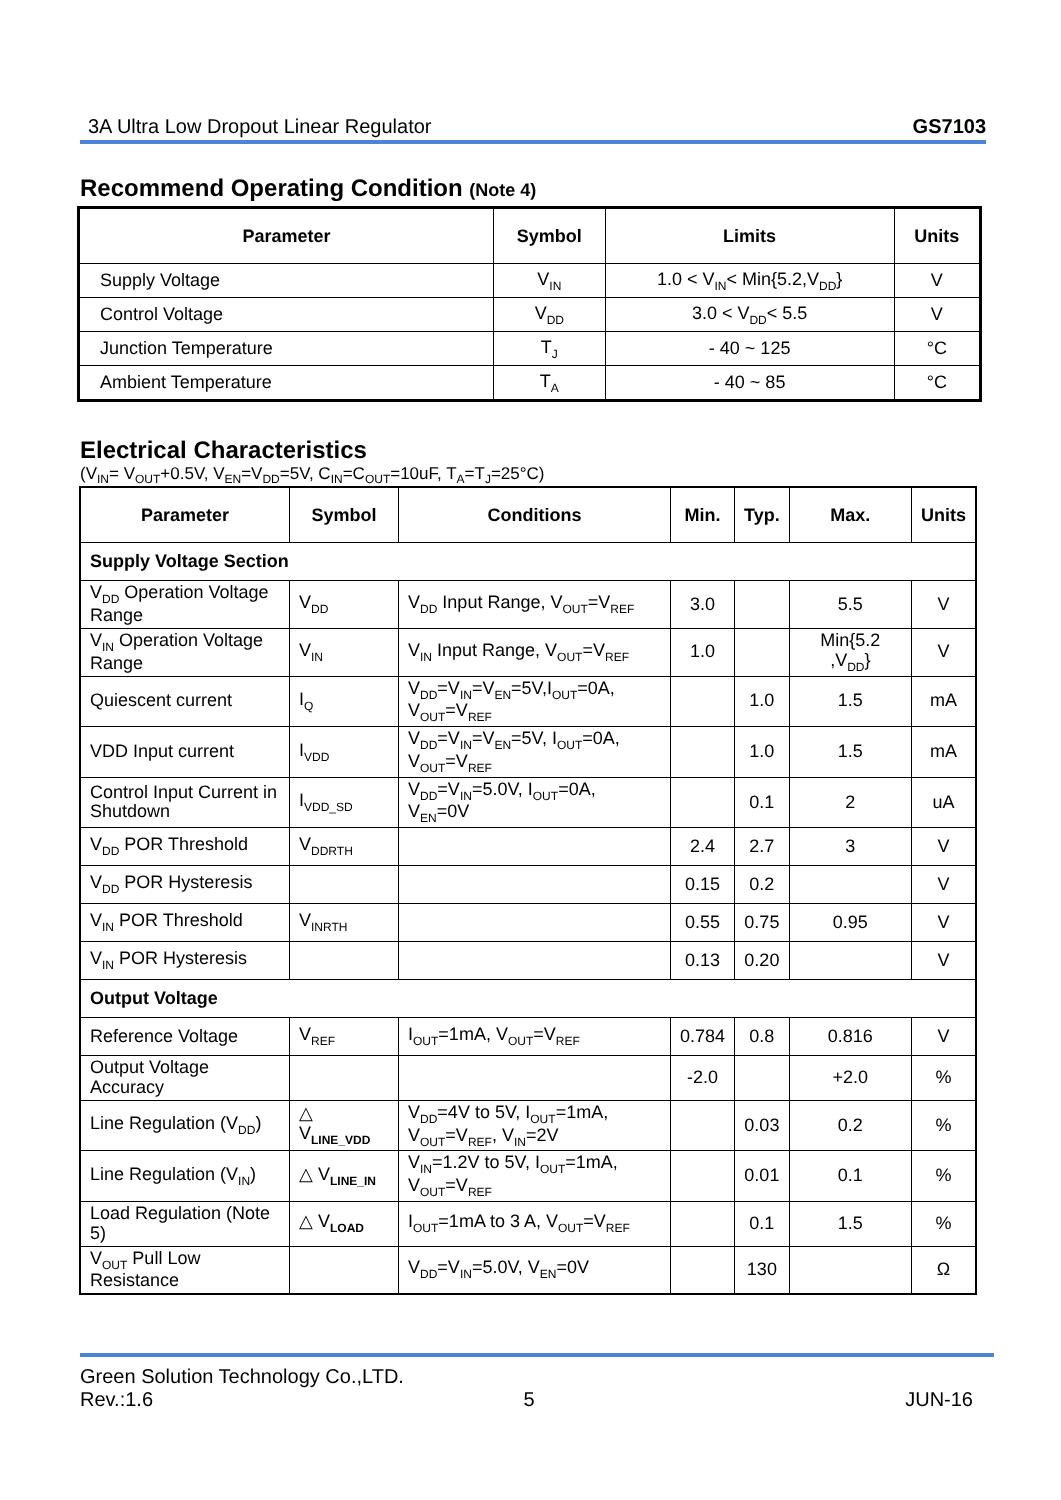3A Ultra Low Dropout Linear Regulator GS7103
Recommend Operating Condition (Note 4)
| Parameter | Symbol | Limits | Units |
| --- | --- | --- | --- |
| Supply Voltage | V<sub>IN</sub> | 1.0 < V<sub>IN</sub>< Min{5.2,V<sub>DD</sub>} | V |
| Control Voltage | V<sub>DD</sub> | 3.0 < V<sub>DD</sub>< 5.5 | V |
| Junction Temperature | T<sub>J</sub> | - 40 ~ 125 | °C |
| Ambient Temperature | T<sub>A</sub> | - 40 ~ 85 | °C |
Electrical Characteristics
(V<sub>IN</sub>= V<sub>OUT</sub>+0.5V, V<sub>EN</sub>=V<sub>DD</sub>=5V, C<sub>IN</sub>=C<sub>OUT</sub>=10uF, T<sub>A</sub>=T<sub>J</sub>=25°C)
| Parameter | Symbol | Conditions | Min. | Typ. | Max. | Units |
| --- | --- | --- | --- | --- | --- | --- |
| Supply Voltage Section | | | | | | |
| V<sub>DD</sub> Operation Voltage Range | V<sub>DD</sub> | V<sub>DD</sub> Input Range, V<sub>OUT</sub>=V<sub>REF</sub> | 3.0 | | 5.5 | V |
| V<sub>IN</sub> Operation Voltage Range | V<sub>IN</sub> | V<sub>IN</sub> Input Range, V<sub>OUT</sub>=V<sub>REF</sub> | 1.0 | | Min{5.2 ,V<sub>DD</sub>} | V |
| Quiescent current | I<sub>Q</sub> | V<sub>DD</sub>=V<sub>IN</sub>=V<sub>EN</sub>=5V,I<sub>OUT</sub>=0A, V<sub>OUT</sub>=V<sub>REF</sub> | | 1.0 | 1.5 | mA |
| VDD Input current | I<sub>VDD</sub> | V<sub>DD</sub>=V<sub>IN</sub>=V<sub>EN</sub>=5V, I<sub>OUT</sub>=0A, V<sub>OUT</sub>=V<sub>REF</sub> | | 1.0 | 1.5 | mA |
| Control Input Current in Shutdown | I<sub>VDD_SD</sub> | V<sub>DD</sub>=V<sub>IN</sub>=5.0V, I<sub>OUT</sub>=0A, V<sub>EN</sub>=0V | | 0.1 | 2 | uA |
| V<sub>DD</sub> POR Threshold | V<sub>DDRTH</sub> | | 2.4 | 2.7 | 3 | V |
| V<sub>DD</sub> POR Hysteresis | | | 0.15 | 0.2 | | V |
| V<sub>IN</sub> POR Threshold | V<sub>INRTH</sub> | | 0.55 | 0.75 | 0.95 | V |
| V<sub>IN</sub> POR Hysteresis | | | 0.13 | 0.20 | | V |
| Output Voltage | | | | | | |
| Reference Voltage | V<sub>REF</sub> | I<sub>OUT</sub>=1mA, V<sub>OUT</sub>=V<sub>REF</sub> | 0.784 | 0.8 | 0.816 | V |
| Output Voltage Accuracy | | | -2.0 | | +2.0 | % |
| Line Regulation (V<sub>DD</sub>) | △ V<sub>LINE_VDD</sub> | V<sub>DD</sub>=4V to 5V, I<sub>OUT</sub>=1mA, V<sub>OUT</sub>=V<sub>REF</sub>, V<sub>IN</sub>=2V | | 0.03 | 0.2 | % |
| Line Regulation (V<sub>IN</sub>) | △ V<sub>LINE_IN</sub> | V<sub>IN</sub>=1.2V to 5V, I<sub>OUT</sub>=1mA, V<sub>OUT</sub>=V<sub>REF</sub> | | 0.01 | 0.1 | % |
| Load Regulation (Note 5) | △ V<sub>LOAD</sub> | I<sub>OUT</sub>=1mA to 3 A, V<sub>OUT</sub>=V<sub>REF</sub> | | 0.1 | 1.5 | % |
| V<sub>OUT</sub> Pull Low Resistance | | V<sub>DD</sub>=V<sub>IN</sub>=5.0V, V<sub>EN</sub>=0V | | 130 | | Ω |
Green Solution Technology Co.,LTD.
Rev.:1.6 5 JUN-16